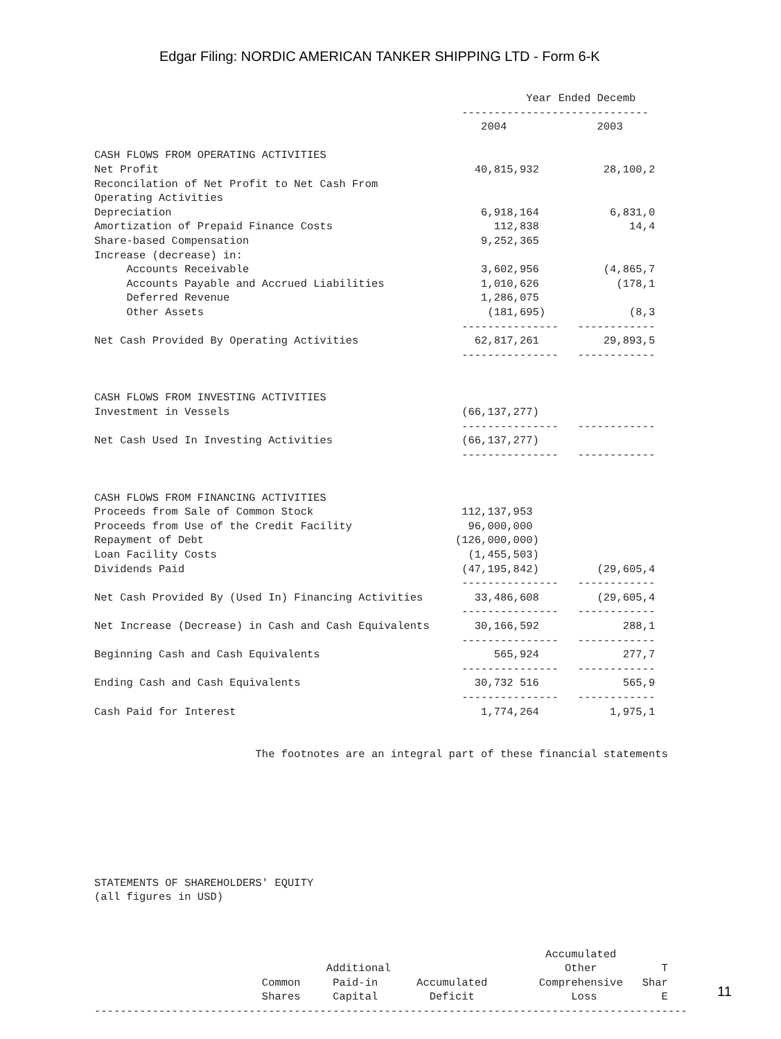Edgar Filing: NORDIC AMERICAN TANKER SHIPPING LTD - Form 6-K
                                                                   Year Ended Decemb
                                                         -----------------------------
                                                            2004              2003

CASH FLOWS FROM OPERATING ACTIVITIES
Net Profit                                                 40,815,932          28,100,2
Reconcilation of Net Profit to Net Cash From
Operating Activities
Depreciation                                                6,918,164           6,831,0
Amortization of Prepaid Finance Costs                         112,838              14,4
Share-based Compensation                                    9,252,365
Increase (decrease) in:
     Accounts Receivable                                    3,602,956          (4,865,7
     Accounts Payable and Accrued Liabilities               1,010,626            (178,1
     Deferred Revenue                                       1,286,075
     Other Assets                                            (181,695)             (8,3
                                                         ---------------   ------------
Net Cash Provided By Operating Activities                  62,817,261          29,893,5
                                                         ---------------   ------------


CASH FLOWS FROM INVESTING ACTIVITIES
Investment in Vessels                                    (66,137,277)
                                                         ---------------   ------------
Net Cash Used In Investing Activities                    (66,137,277)
                                                         ---------------   ------------


CASH FLOWS FROM FINANCING ACTIVITIES
Proceeds from Sale of Common Stock                       112,137,953
Proceeds from Use of the Credit Facility                  96,000,000
Repayment of Debt                                       (126,000,000)
Loan Facility Costs                                       (1,455,503)
Dividends Paid                                           (47,195,842)         (29,605,4
                                                         ---------------   ------------
Net Cash Provided By (Used In) Financing Activities        33,486,608         (29,605,4
                                                         ---------------   ------------
Net Increase (Decrease) in Cash and Cash Equivalents       30,166,592             288,1
                                                         ---------------   ------------
Beginning Cash and Cash Equivalents                           565,924             277,7
                                                         ---------------   ------------
Ending Cash and Cash Equivalents                           30,732 516             565,9
                                                         ---------------   ------------
Cash Paid for Interest                                      1,774,264           1,975,1


                         The footnotes are an integral part of these financial statements








STATEMENTS OF SHAREHOLDERS' EQUITY
(all figures in USD)



                                                                      Accumulated
                                    Additional                           Other          T
                          Common     Paid-in      Accumulated        Comprehensive   Shar
                          Shares     Capital        Deficit               Loss          E
--------------------------------------------------------------------------------------------
11